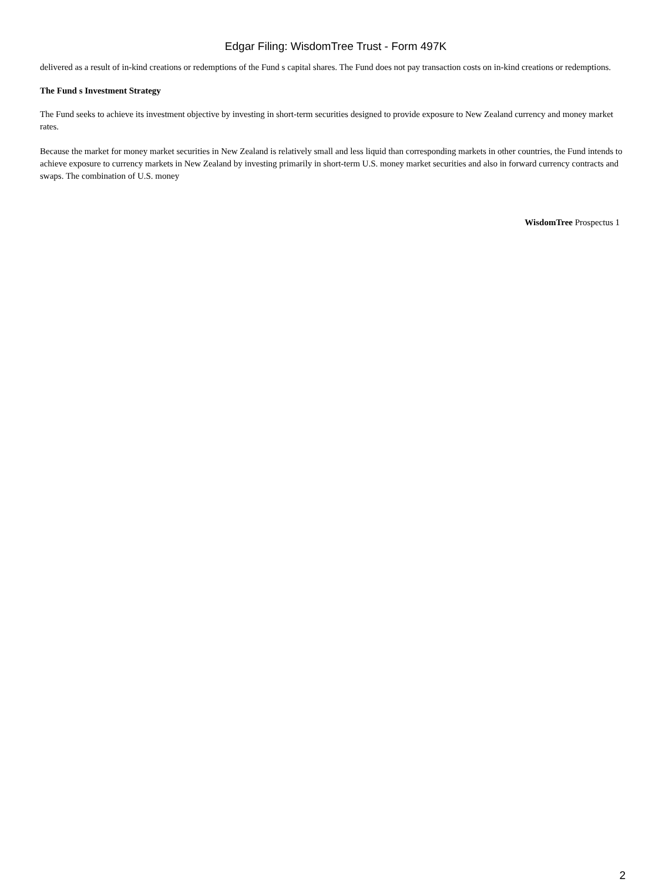Edgar Filing: WisdomTree Trust - Form 497K
delivered as a result of in-kind creations or redemptions of the Fund s capital shares. The Fund does not pay transaction costs on in-kind creations or redemptions.
The Fund s Investment Strategy
The Fund seeks to achieve its investment objective by investing in short-term securities designed to provide exposure to New Zealand currency and money market rates.
Because the market for money market securities in New Zealand is relatively small and less liquid than corresponding markets in other countries, the Fund intends to achieve exposure to currency markets in New Zealand by investing primarily in short-term U.S. money market securities and also in forward currency contracts and swaps. The combination of U.S. money
WisdomTree Prospectus 1
2